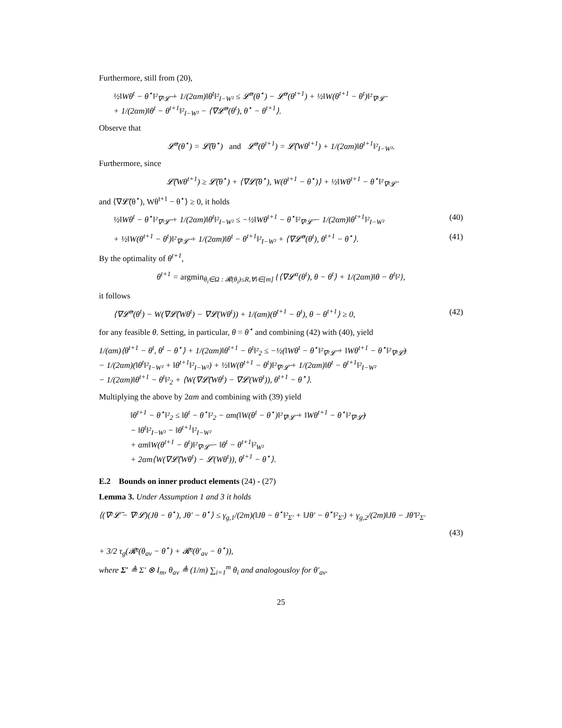Furthermore, still from (20),
½‖Wθ<sup>t</sup> − θ<sup>⋆</sup>‖²<sub>∇²𝓛̄</sub> + 1/(2αm)‖θ<sup>t</sup>‖²<sub>I−W²</sub> ≤ 𝓛̄<sup>α</sup>(θ<sup>⋆</sup>) − 𝓛̄<sup>α</sup>(θ<sup>t+1</sup>) + ½‖W(θ<sup>t+1</sup> − θ<sup>t</sup>)‖²<sub>∇²𝓛̄</sub>
+ 1/(2αm)‖θ<sup>t</sup> − θ<sup>t+1</sup>‖²<sub>I−W²</sub> − ⟨∇𝓛̄<sup>α</sup>(θ<sup>t</sup>), θ<sup>⋆</sup> − θ<sup>t+1</sup>⟩.
Observe that
𝓛̄<sup>α</sup>(θ<sup>⋆</sup>) = 𝓛̄(θ<sup>⋆</sup>) and 𝓛̄<sup>α</sup>(θ<sup>t+1</sup>) = 𝓛̄(Wθ<sup>t+1</sup>) + 1/(2αm)‖θ<sup>t+1</sup>‖²<sub>I−W²</sub>.
Furthermore, since
𝓛̄(Wθ<sup>t+1</sup>) ≥ 𝓛̄(θ<sup>⋆</sup>) + ⟨∇𝓛̄(θ<sup>⋆</sup>), W(θ<sup>t+1</sup> − θ<sup>⋆</sup>)⟩ + ½‖Wθ<sup>t+1</sup> − θ<sup>⋆</sup>‖²<sub>∇²𝓛̄</sub>
and ⟨∇𝓛̄(θ<sup>⋆</sup>), Wθ<sup>t+1</sup> − θ<sup>⋆</sup>⟩ ≥ 0, it holds
½‖Wθ<sup>t</sup> − θ<sup>⋆</sup>‖²<sub>∇²𝓛̄</sub> + 1/(2αm)‖θ<sup>t</sup>‖²<sub>I−W²</sub> ≤ −½‖Wθ<sup>t+1</sup> − θ<sup>⋆</sup>‖²<sub>∇²𝓛̄</sub> − 1/(2αm)‖θ<sup>t+1</sup>‖²<sub>I−W²</sub> (40)
+ ½‖W(θ<sup>t+1</sup> − θ<sup>t</sup>)‖²<sub>∇²𝓛̄</sub> + 1/(2αm)‖θ<sup>t</sup> − θ<sup>t+1</sup>‖²<sub>I−W²</sub> + ⟨∇𝓛̄<sup>α</sup>(θ<sup>t</sup>), θ<sup>t+1</sup> − θ<sup>⋆</sup>⟩. (41)
By the optimality of θ<sup>t+1</sup>,
θ<sup>t+1</sup> = argmin<sub>θ<sub>i</sub>∈Ω : 𝓡(θ<sub>i</sub>)≤R,∀i∈[m]</sub> {⟨∇𝓛<sup>α</sup>(θ<sup>t</sup>), θ − θ<sup>t</sup>⟩ + 1/(2αm)‖θ − θ<sup>t</sup>‖²},
it follows
⟨∇𝓛̄<sup>α</sup>(θ<sup>t</sup>) − W(∇𝓛̄(Wθ<sup>t</sup>) − ∇𝓛(Wθ<sup>t</sup>)) + 1/(αm)(θ<sup>t+1</sup> − θ<sup>t</sup>), θ − θ<sup>t+1</sup>⟩ ≥ 0, (42)
for any feasible θ. Setting, in particular, θ = θ<sup>⋆</sup> and combining (42) with (40), yield
1/(αm)⟨θ<sup>t+1</sup> − θ<sup>t</sup>, θ<sup>t</sup> − θ<sup>⋆</sup>⟩ + 1/(2αm)‖θ<sup>t+1</sup> − θ<sup>t</sup>‖²<sub>2</sub> ≤ −½(‖Wθ<sup>t</sup> − θ<sup>⋆</sup>‖²<sub>∇²𝓛̄</sub> + ‖Wθ<sup>t+1</sup> − θ<sup>⋆</sup>‖²<sub>∇²𝓛̄</sub>)
− 1/(2αm)(‖θ<sup>t</sup>‖²<sub>I−W²</sub> + ‖θ<sup>t+1</sup>‖²<sub>I−W²</sub>) + ½‖W(θ<sup>t+1</sup> − θ<sup>t</sup>)‖²<sub>∇²𝓛̄</sub> + 1/(2αm)‖θ<sup>t</sup> − θ<sup>t+1</sup>‖²<sub>I−W²</sub>
− 1/(2αm)‖θ<sup>t+1</sup> − θ<sup>t</sup>‖²<sub>2</sub> + ⟨W(∇𝓛̄(Wθ<sup>t</sup>) − ∇𝓛(Wθ<sup>t</sup>)), θ<sup>t+1</sup> − θ<sup>⋆</sup>⟩.
Multiplying the above by 2αm and combining with (39) yield
‖θ<sup>t+1</sup> − θ<sup>⋆</sup>‖²<sub>2</sub> ≤ ‖θ<sup>t</sup> − θ<sup>⋆</sup>‖²<sub>2</sub> − αm(‖W(θ<sup>t</sup> − θ<sup>⋆</sup>)‖²<sub>∇²𝓛̄</sub> + ‖Wθ<sup>t+1</sup> − θ<sup>⋆</sup>‖²<sub>∇²𝓛̄</sub>)
− ‖θ<sup>t</sup>‖²<sub>I−W²</sub> − ‖θ<sup>t+1</sup>‖²<sub>I−W²</sub>
+ αm‖W(θ<sup>t+1</sup> − θ<sup>t</sup>)‖²<sub>∇²𝓛̄</sub> − ‖θ<sup>t</sup> − θ<sup>t+1</sup>‖²<sub>W²</sub>
+ 2αm⟨W(∇𝓛̄(Wθ<sup>t</sup>) − 𝓛(Wθ<sup>t</sup>)), θ<sup>t+1</sup> − θ<sup>⋆</sup>⟩.
E.2 Bounds on inner product elements (24) - (27)
Lemma 3. Under Assumption 1 and 3 it holds
⟨(∇²𝓛̄ − ∇²𝓛)(Jθ − θ<sup>⋆</sup>), Jθ′ − θ<sup>⋆</sup>⟩ ≤ γ<sub>g,1</sub>/(2m)(‖Jθ − θ<sup>⋆</sup>‖²<sub>Σ′</sub> + ‖Jθ′ − θ<sup>⋆</sup>‖²<sub>Σ′</sub>) + γ<sub>g,2</sub>/(2m)‖Jθ − Jθ′‖²<sub>Σ′</sub>
(43)
+ 3/2 τ<sub>g</sub>(𝓡²(θ<sub>av</sub> − θ<sup>⋆</sup>) + 𝓡²(θ′<sub>av</sub> − θ<sup>⋆</sup>)),
where Σ′ ≜ Σ′ ⊗ I<sub>m</sub>, θ<sub>av</sub> ≜ (1/m) ∑<sub>i=1</sub><sup>m</sup> θ<sub>i</sub> and analogousloy for θ′<sub>av</sub>.
25